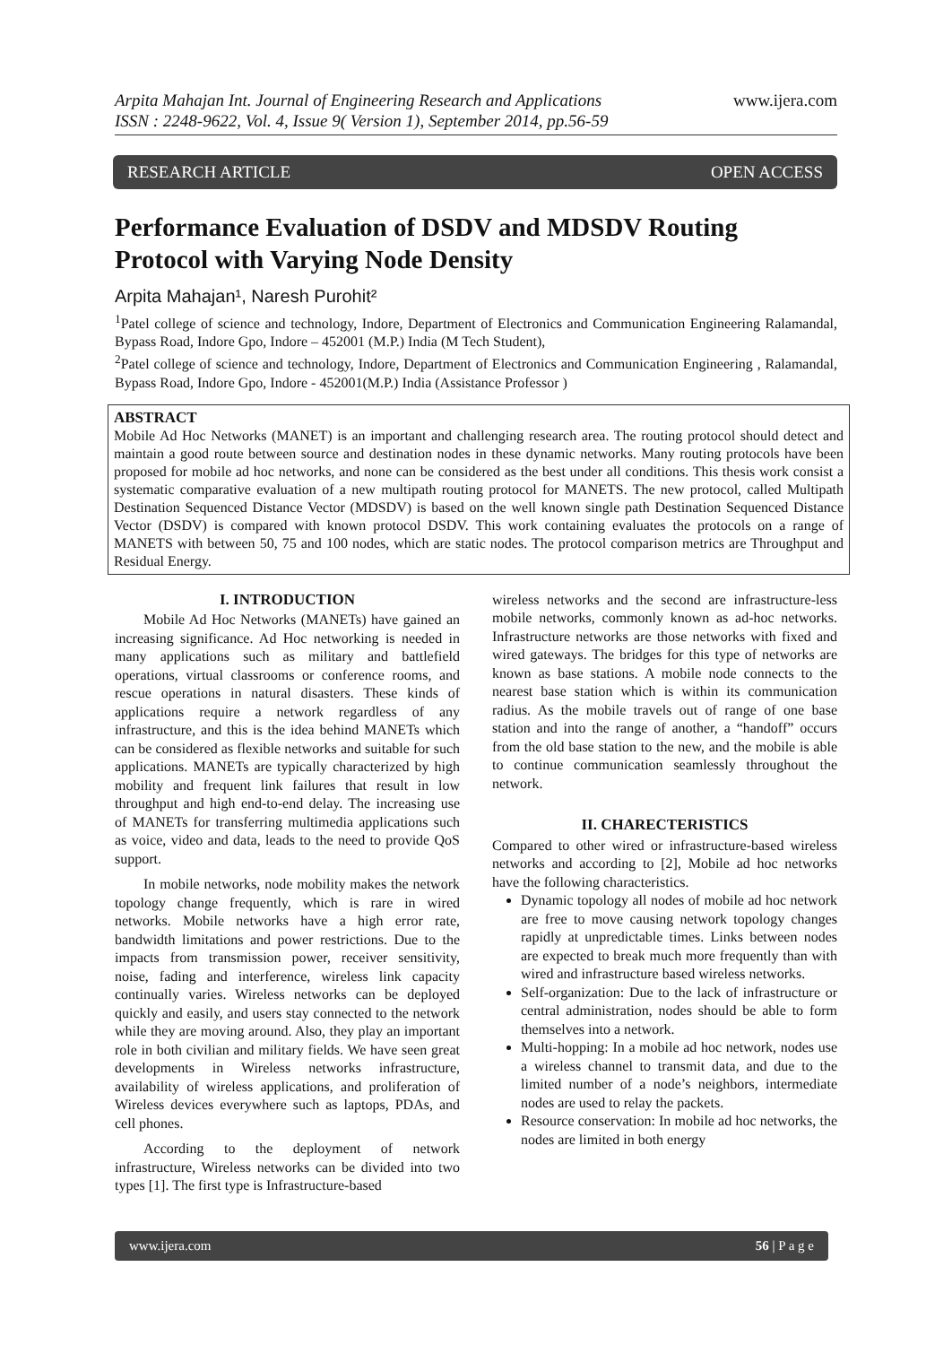Arpita Mahajan Int. Journal of Engineering Research and Applications
ISSN : 2248-9622, Vol. 4, Issue 9( Version 1), September 2014, pp.56-59
www.ijera.com
RESEARCH ARTICLE OPEN ACCESS
Performance Evaluation of DSDV and MDSDV Routing Protocol with Varying Node Density
Arpita Mahajan¹, Naresh Purohit²
<sup>1</sup> Patel college of science and technology, Indore, Department of Electronics and Communication Engineering Ralamandal, Bypass Road, Indore Gpo, Indore – 452001 (M.P.) India (M Tech Student),
<sup>2</sup> Patel college of science and technology, Indore, Department of Electronics and Communication Engineering , Ralamandal, Bypass Road, Indore Gpo, Indore - 452001(M.P.) India (Assistance Professor )
ABSTRACT
Mobile Ad Hoc Networks (MANET) is an important and challenging research area. The routing protocol should detect and maintain a good route between source and destination nodes in these dynamic networks. Many routing protocols have been proposed for mobile ad hoc networks, and none can be considered as the best under all conditions. This thesis work consist a systematic comparative evaluation of a new multipath routing protocol for MANETS. The new protocol, called Multipath Destination Sequenced Distance Vector (MDSDV) is based on the well known single path Destination Sequenced Distance Vector (DSDV) is compared with known protocol DSDV. This work containing evaluates the protocols on a range of MANETS with between 50, 75 and 100 nodes, which are static nodes. The protocol comparison metrics are Throughput and Residual Energy.
I. INTRODUCTION
Mobile Ad Hoc Networks (MANETs) have gained an increasing significance. Ad Hoc networking is needed in many applications such as military and battlefield operations, virtual classrooms or conference rooms, and rescue operations in natural disasters. These kinds of applications require a network regardless of any infrastructure, and this is the idea behind MANETs which can be considered as flexible networks and suitable for such applications. MANETs are typically characterized by high mobility and frequent link failures that result in low throughput and high end-to-end delay. The increasing use of MANETs for transferring multimedia applications such as voice, video and data, leads to the need to provide QoS support.
In mobile networks, node mobility makes the network topology change frequently, which is rare in wired networks. Mobile networks have a high error rate, bandwidth limitations and power restrictions. Due to the impacts from transmission power, receiver sensitivity, noise, fading and interference, wireless link capacity continually varies. Wireless networks can be deployed quickly and easily, and users stay connected to the network while they are moving around. Also, they play an important role in both civilian and military fields. We have seen great developments in Wireless networks infrastructure, availability of wireless applications, and proliferation of Wireless devices everywhere such as laptops, PDAs, and cell phones.
According to the deployment of network infrastructure, Wireless networks can be divided into two types [1]. The first type is Infrastructure-based
wireless networks and the second are infrastructure-less mobile networks, commonly known as ad-hoc networks. Infrastructure networks are those networks with fixed and wired gateways. The bridges for this type of networks are known as base stations. A mobile node connects to the nearest base station which is within its communication radius. As the mobile travels out of range of one base station and into the range of another, a “handoff” occurs from the old base station to the new, and the mobile is able to continue communication seamlessly throughout the network.
II. CHARECTERISTICS
Compared to other wired or infrastructure-based wireless networks and according to [2], Mobile ad hoc networks have the following characteristics.
Dynamic topology all nodes of mobile ad hoc network are free to move causing network topology changes rapidly at unpredictable times. Links between nodes are expected to break much more frequently than with wired and infrastructure based wireless networks.
Self-organization: Due to the lack of infrastructure or central administration, nodes should be able to form themselves into a network.
Multi-hopping: In a mobile ad hoc network, nodes use a wireless channel to transmit data, and due to the limited number of a node’s neighbors, intermediate nodes are used to relay the packets.
Resource conservation: In mobile ad hoc networks, the nodes are limited in both energy
www.ijera.com 56 | P a g e